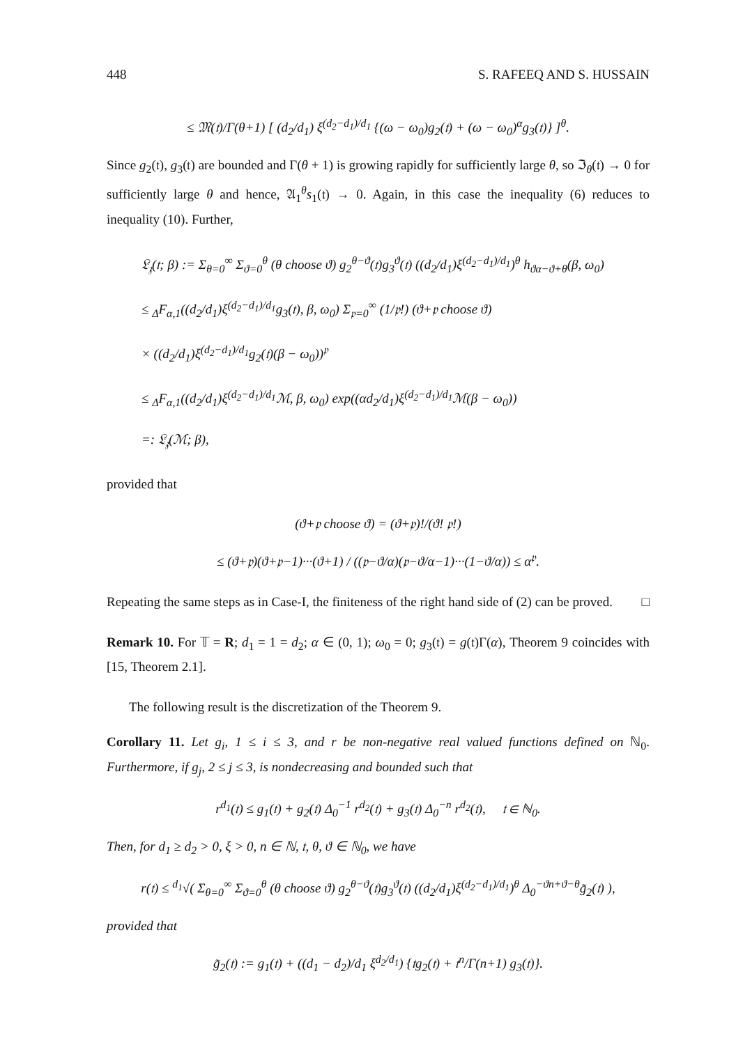448 S. RAFEEQ AND S. HUSSAIN
≤ 𝔐(𝔱)/Γ(θ+1) [ (d<sub>2</sub>/d<sub>1</sub>) ξ<sup>(d<sub>2</sub>−d<sub>1</sub>)/d<sub>1</sub></sup> {(ω − ω<sub>0</sub>)g<sub>2</sub>(𝔱) + (ω − ω<sub>0</sub>)<sup>α</sup>g<sub>3</sub>(𝔱)} ]<sup>θ</sup>.
Since g<sub>2</sub>(𝔱), g<sub>3</sub>(𝔱) are bounded and Γ(θ + 1) is growing rapidly for sufficiently large θ, so ℑ<sub>θ</sub>(𝔱) → 0 for sufficiently large θ and hence, 𝔄<sub>1</sub><sup>θ</sup>s<sub>1</sub>(𝔱) → 0. Again, in this case the inequality (6) reduces to inequality (10). Further,
𝔏<sub>𝔷</sub>(𝔱; β) := Σ<sub>θ=0</sub><sup>∞</sup> Σ<sub>ϑ=0</sub><sup>θ</sup> (θ choose ϑ) g<sub>2</sub><sup>θ−ϑ</sup>(𝔱)g<sub>3</sub><sup>ϑ</sup>(𝔱) ((d<sub>2</sub>/d<sub>1</sub>)ξ<sup>(d<sub>2</sub>−d<sub>1</sub>)/d<sub>1</sub></sup>)<sup>θ</sup> h<sub>ϑα−ϑ+θ</sub>(β, ω<sub>0</sub>)
≤ <sub>Δ</sub>F<sub>α,1</sub>((d<sub>2</sub>/d<sub>1</sub>)ξ<sup>(d<sub>2</sub>−d<sub>1</sub>)/d<sub>1</sub></sup>g<sub>3</sub>(𝔱), β, ω<sub>0</sub>) Σ<sub>𝔭=0</sub><sup>∞</sup> (1/𝔭!) (ϑ+𝔭 choose ϑ)
× ((d<sub>2</sub>/d<sub>1</sub>)ξ<sup>(d<sub>2</sub>−d<sub>1</sub>)/d<sub>1</sub></sup>g<sub>2</sub>(𝔱)(β − ω<sub>0</sub>))<sup>𝔭</sup>
≤ <sub>Δ</sub>F<sub>α,1</sub>((d<sub>2</sub>/d<sub>1</sub>)ξ<sup>(d<sub>2</sub>−d<sub>1</sub>)/d<sub>1</sub></sup>ℳ, β, ω<sub>0</sub>) exp((αd<sub>2</sub>/d<sub>1</sub>)ξ<sup>(d<sub>2</sub>−d<sub>1</sub>)/d<sub>1</sub></sup>ℳ(β − ω<sub>0</sub>))
=: 𝔏<sub>𝔷</sub>(ℳ; β),
provided that
(ϑ+𝔭 choose ϑ) = (ϑ+𝔭)!/(ϑ! 𝔭!)
≤ (ϑ+𝔭)(ϑ+𝔭−1)···(ϑ+1) / ((𝔭−ϑ/α)(𝔭−ϑ/α−1)···(1−ϑ/α)) ≤ α<sup>𝔭</sup>.
Repeating the same steps as in Case-I, the finiteness of the right hand side of (2) can be proved. □
Remark 10. For 𝕋 = R; d<sub>1</sub> = 1 = d<sub>2</sub>; α ∈ (0, 1); ω<sub>0</sub> = 0; g<sub>3</sub>(𝔱) = g(𝔱)Γ(α), Theorem 9 coincides with [15, Theorem 2.1].
The following result is the discretization of the Theorem 9.
Corollary 11. Let g<sub>i</sub>, 1 ≤ i ≤ 3, and r be non-negative real valued functions defined on ℕ<sub>0</sub>. Furthermore, if g<sub>j</sub>, 2 ≤ j ≤ 3, is nondecreasing and bounded such that
r<sup>d<sub>1</sub></sup>(𝔱) ≤ g<sub>1</sub>(𝔱) + g<sub>2</sub>(𝔱) Δ<sub>0</sub><sup>−1</sup> r<sup>d<sub>2</sub></sup>(𝔱) + g<sub>3</sub>(𝔱) Δ<sub>0</sub><sup>−n</sup> r<sup>d<sub>2</sub></sup>(𝔱), 𝔱 ∈ ℕ<sub>0</sub>.
Then, for d<sub>1</sub> ≥ d<sub>2</sub> > 0, ξ > 0, n ∈ ℕ, 𝔱, θ, ϑ ∈ ℕ<sub>0</sub>, we have
r(𝔱) ≤ <sup>d<sub>1</sub></sup>√( Σ<sub>θ=0</sub><sup>∞</sup> Σ<sub>ϑ=0</sub><sup>θ</sup> (θ choose ϑ) g<sub>2</sub><sup>θ−ϑ</sup>(𝔱)g<sub>3</sub><sup>ϑ</sup>(𝔱) ((d<sub>2</sub>/d<sub>1</sub>)ξ<sup>(d<sub>2</sub>−d<sub>1</sub>)/d<sub>1</sub></sup>)<sup>θ</sup> Δ<sub>0</sub><sup>−ϑn+ϑ−θ</sup>g̃<sub>2</sub>(𝔱) ),
provided that
g̃<sub>2</sub>(𝔱) := g<sub>1</sub>(𝔱) + ((d<sub>1</sub> − d<sub>2</sub>)/d<sub>1</sub> ξ<sup>d<sub>2</sub>/d<sub>1</sub></sup>) {𝔱g<sub>2</sub>(𝔱) + 𝔱<sup>n</sup>/Γ(n+1) g<sub>3</sub>(𝔱)}.